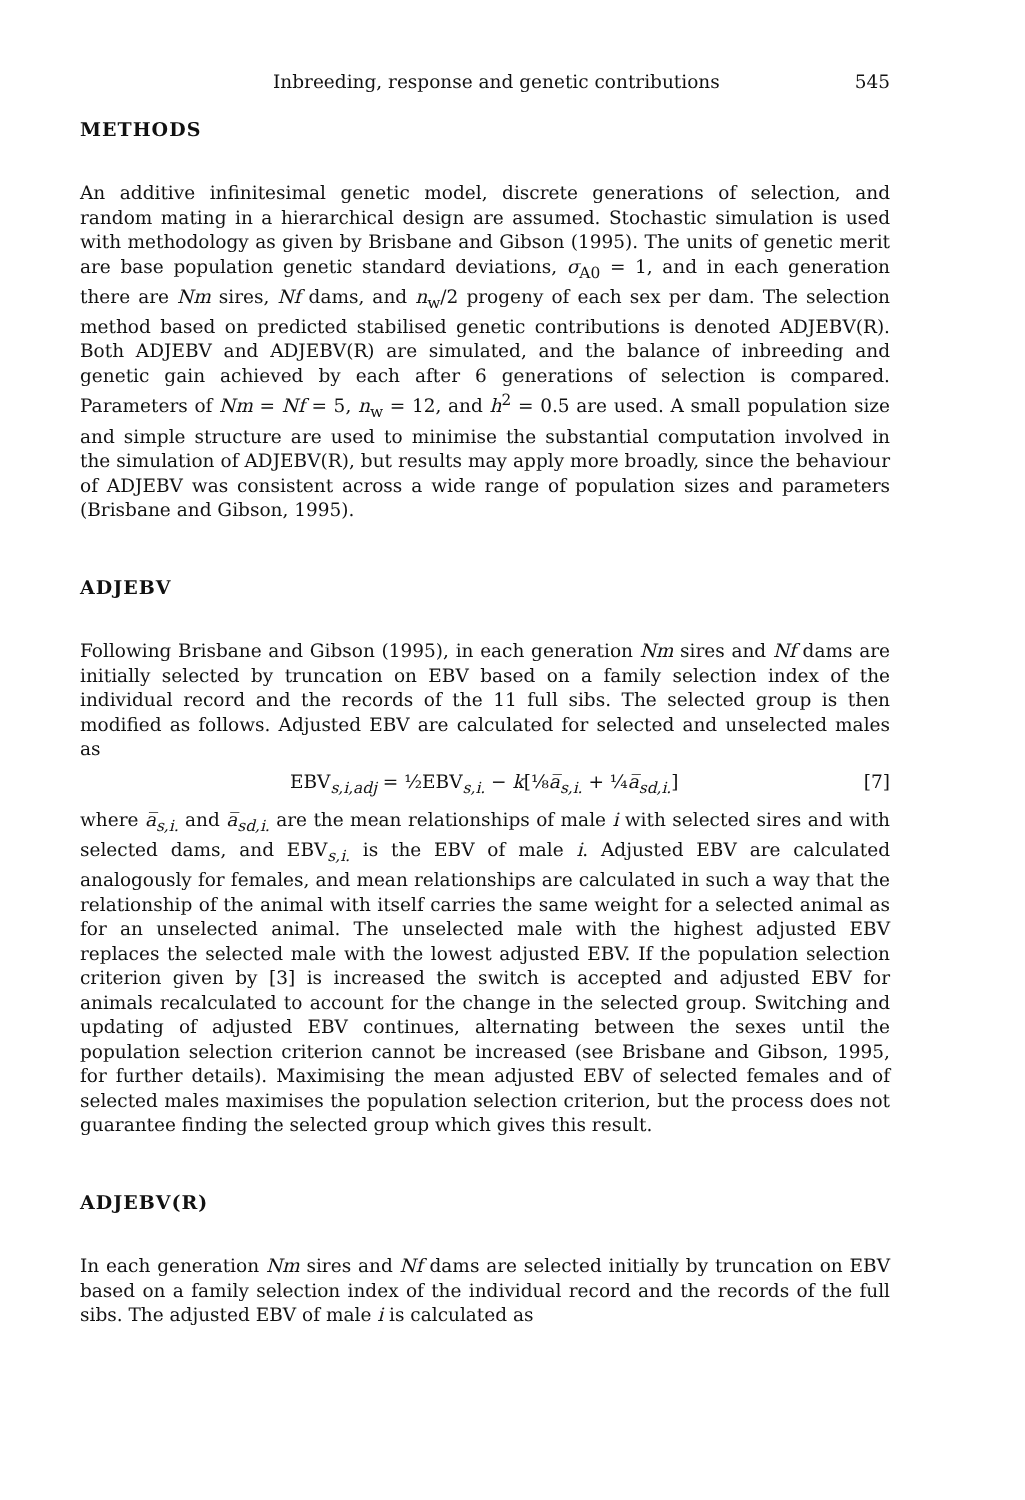Inbreeding, response and genetic contributions 545
METHODS
An additive infinitesimal genetic model, discrete generations of selection, and random mating in a hierarchical design are assumed. Stochastic simulation is used with methodology as given by Brisbane and Gibson (1995). The units of genetic merit are base population genetic standard deviations, σ<sub>A0</sub> = 1, and in each generation there are Nm sires, Nf dams, and n<sub>w</sub>/2 progeny of each sex per dam. The selection method based on predicted stabilised genetic contributions is denoted ADJEBV(R). Both ADJEBV and ADJEBV(R) are simulated, and the balance of inbreeding and genetic gain achieved by each after 6 generations of selection is compared. Parameters of Nm = Nf = 5, n<sub>w</sub> = 12, and h<sup>2</sup> = 0.5 are used. A small population size and simple structure are used to minimise the substantial computation involved in the simulation of ADJEBV(R), but results may apply more broadly, since the behaviour of ADJEBV was consistent across a wide range of population sizes and parameters (Brisbane and Gibson, 1995).
ADJEBV
Following Brisbane and Gibson (1995), in each generation Nm sires and Nf dams are initially selected by truncation on EBV based on a family selection index of the individual record and the records of the 11 full sibs. The selected group is then modified as follows. Adjusted EBV are calculated for selected and unselected males as
EBV<sub>s,i,adj</sub> = ½EBV<sub>s,i.</sub> − k[⅛a̅<sub>s,i.</sub> + ¼a̅<sub>sd,i.</sub>] [7]
where a̅<sub>s,i.</sub> and a̅<sub>sd,i.</sub> are the mean relationships of male i with selected sires and with selected dams, and EBV<sub>s,i.</sub> is the EBV of male i. Adjusted EBV are calculated analogously for females, and mean relationships are calculated in such a way that the relationship of the animal with itself carries the same weight for a selected animal as for an unselected animal. The unselected male with the highest adjusted EBV replaces the selected male with the lowest adjusted EBV. If the population selection criterion given by [3] is increased the switch is accepted and adjusted EBV for animals recalculated to account for the change in the selected group. Switching and updating of adjusted EBV continues, alternating between the sexes until the population selection criterion cannot be increased (see Brisbane and Gibson, 1995, for further details). Maximising the mean adjusted EBV of selected females and of selected males maximises the population selection criterion, but the process does not guarantee finding the selected group which gives this result.
ADJEBV(R)
In each generation Nm sires and Nf dams are selected initially by truncation on EBV based on a family selection index of the individual record and the records of the full sibs. The adjusted EBV of male i is calculated as